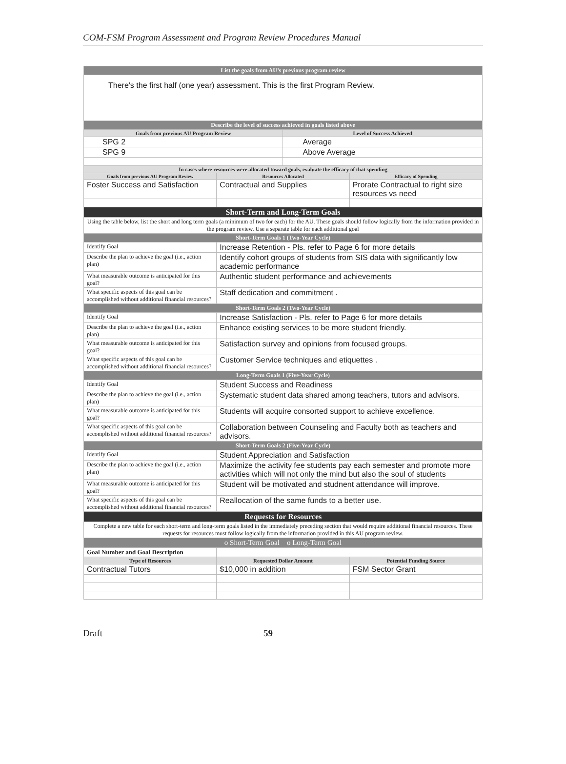COM-FSM Program Assessment and Program Review Procedures Manual
| List the goals from AU’s previous program review | | | |
| There's the first half (one year) assessment. This is the first Program Review. | | | |
| Describe the level of success achieved in goals listed above | | | |
| Goals from previous AU Program Review | | Level of Success Achieved | |
| SPG 2 | | Average | |
| SPG 9 | | Above Average | |
| In cases where resources were allocated toward goals, evaluate the efficacy of that spending | | | |
| Goals from previous AU Program Review | Resources Allocated | | Efficacy of Spending |
| Foster Success and Satisfaction | Contractual and Supplies | | Prorate Contractual to right size resources vs need |
| Short-Term and Long-Term Goals | | | |
| Using the table below, list the short and long term goals (a minimum of two for each) for the AU. These goals should follow logically from the information provided in the program review. Use a separate table for each additional goal | | | |
| Short-Term Goals 1 (Two-Year Cycle) | | | |
| Identify Goal | Increase Retention - Pls. refer to Page 6 for more details | | |
| Describe the plan to achieve the goal (i.e., action plan) | Identify cohort groups of students from SIS data with significantly low academic performance | | |
| What measurable outcome is anticipated for this goal? | Authentic student performance and achievements | | |
| What specific aspects of this goal can be accomplished without additional financial resources? | Staff dedication and commitment . | | |
| Short-Term Goals 2 (Two-Year Cycle) | | | |
| Identify Goal | Increase Satisfaction - Pls. refer to Page 6 for more details | | |
| Describe the plan to achieve the goal (i.e., action plan) | Enhance existing services to be more student friendly. | | |
| What measurable outcome is anticipated for this goal? | Satisfaction survey and opinions from focused groups. | | |
| What specific aspects of this goal can be accomplished without additional financial resources? | Customer Service techniques and etiquettes . | | |
| Long-Term Goals 1 (Five-Year Cycle) | | | |
| Identify Goal | Student Success and Readiness | | |
| Describe the plan to achieve the goal (i.e., action plan) | Systematic student data shared among teachers, tutors and advisors. | | |
| What measurable outcome is anticipated for this goal? | Students will acquire consorted support to achieve excellence. | | |
| What specific aspects of this goal can be accomplished without additional financial resources? | Collaboration between Counseling and Faculty both as teachers and advisors. | | |
| Short-Term Goals 2 (Five-Year Cycle) | | | |
| Identify Goal | Student Appreciation and Satisfaction | | |
| Describe the plan to achieve the goal (i.e., action plan) | Maximize the activity fee students pay each semester and promote more activities which will not only the mind but also the soul of students | | |
| What measurable outcome is anticipated for this goal? | Student will be motivated and studnent attendance will improve. | | |
| What specific aspects of this goal can be accomplished without additional financial resources? | Reallocation of the same funds to a better use. | | |
| Requests for Resources | | | |
| Complete a new table for each short-term and long-term goals listed in the immediately preceding section that would require additional financial resources. These requests for resources must follow logically from the information provided in this AU program review. | | | |
| o Short-Term Goal o Long-Term Goal | | | |
| Goal Number and Goal Description | | | |
| Type of Resources | Requested Dollar Amount | | Potential Funding Source |
| Contractual Tutors | $10,000 in addition | | FSM Sector Grant |
Draft 59